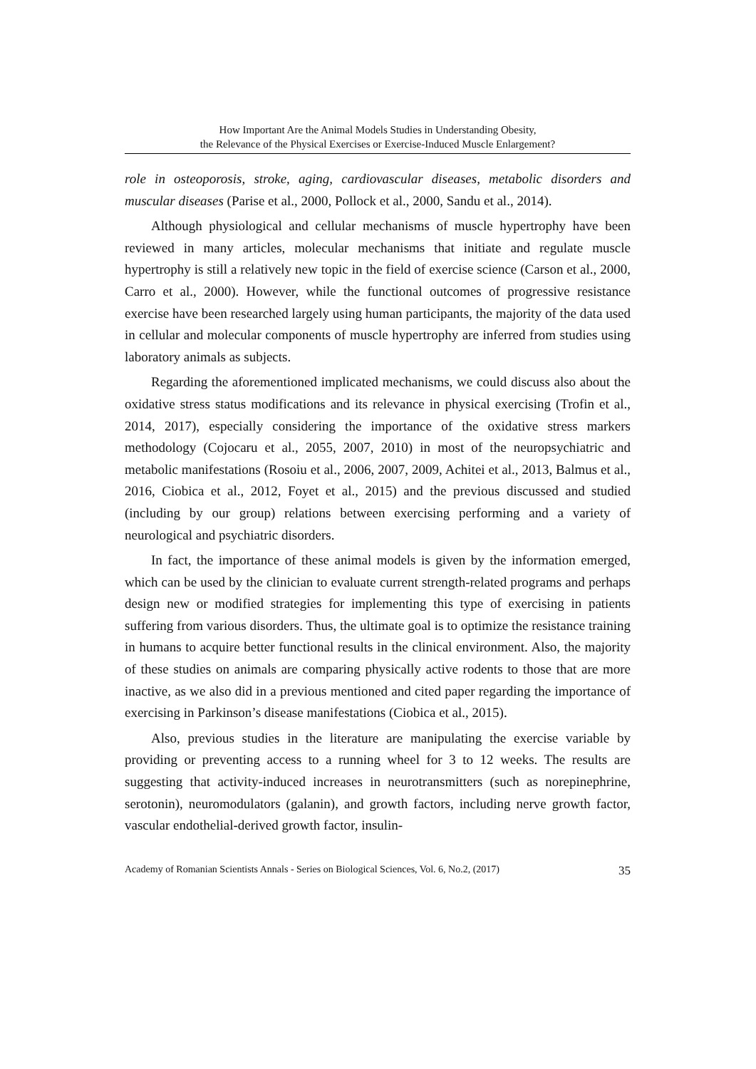How Important Are the Animal Models Studies in Understanding Obesity,
the Relevance of the Physical Exercises or Exercise-Induced Muscle Enlargement?
role in osteoporosis, stroke, aging, cardiovascular diseases, metabolic disorders and muscular diseases (Parise et al., 2000, Pollock et al., 2000, Sandu et al., 2014).
Although physiological and cellular mechanisms of muscle hypertrophy have been reviewed in many articles, molecular mechanisms that initiate and regulate muscle hypertrophy is still a relatively new topic in the field of exercise science (Carson et al., 2000, Carro et al., 2000). However, while the functional outcomes of progressive resistance exercise have been researched largely using human participants, the majority of the data used in cellular and molecular components of muscle hypertrophy are inferred from studies using laboratory animals as subjects.
Regarding the aforementioned implicated mechanisms, we could discuss also about the oxidative stress status modifications and its relevance in physical exercising (Trofin et al., 2014, 2017), especially considering the importance of the oxidative stress markers methodology (Cojocaru et al., 2055, 2007, 2010) in most of the neuropsychiatric and metabolic manifestations (Rosoiu et al., 2006, 2007, 2009, Achitei et al., 2013, Balmus et al., 2016, Ciobica et al., 2012, Foyet et al., 2015) and the previous discussed and studied (including by our group) relations between exercising performing and a variety of neurological and psychiatric disorders.
In fact, the importance of these animal models is given by the information emerged, which can be used by the clinician to evaluate current strength-related programs and perhaps design new or modified strategies for implementing this type of exercising in patients suffering from various disorders. Thus, the ultimate goal is to optimize the resistance training in humans to acquire better functional results in the clinical environment. Also, the majority of these studies on animals are comparing physically active rodents to those that are more inactive, as we also did in a previous mentioned and cited paper regarding the importance of exercising in Parkinson’s disease manifestations (Ciobica et al., 2015).
Also, previous studies in the literature are manipulating the exercise variable by providing or preventing access to a running wheel for 3 to 12 weeks. The results are suggesting that activity-induced increases in neurotransmitters (such as norepinephrine, serotonin), neuromodulators (galanin), and growth factors, including nerve growth factor, vascular endothelial-derived growth factor, insulin-
Academy of Romanian Scientists Annals - Series on Biological Sciences, Vol. 6, No.2, (2017) 35